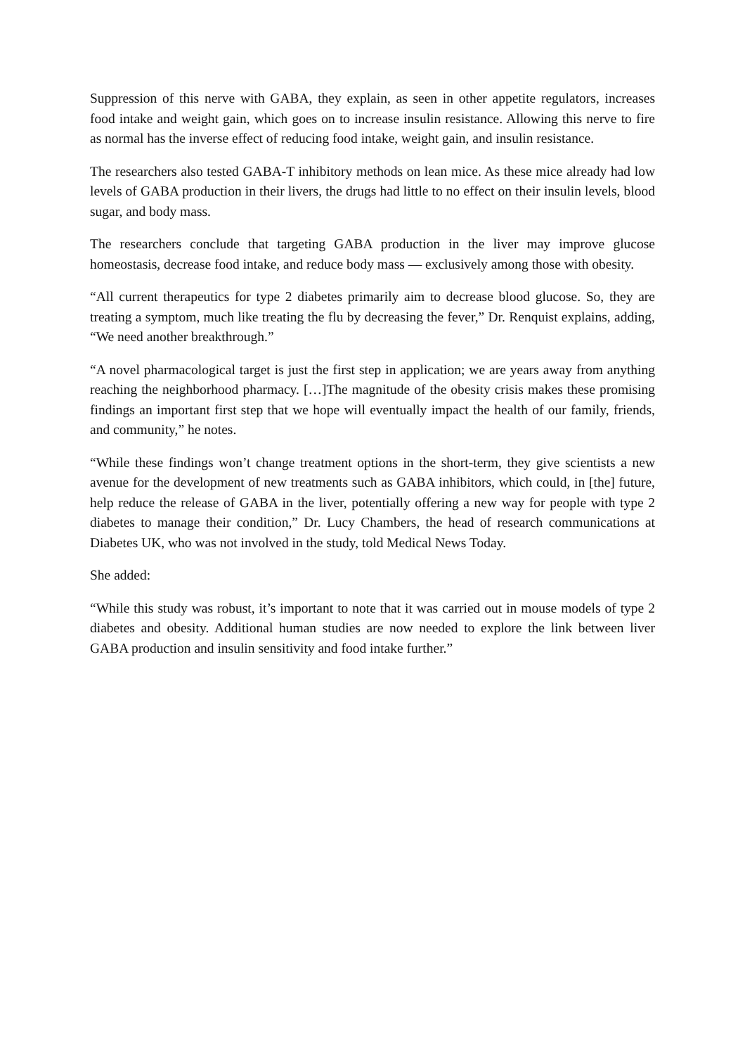Suppression of this nerve with GABA, they explain, as seen in other appetite regulators, increases food intake and weight gain, which goes on to increase insulin resistance. Allowing this nerve to fire as normal has the inverse effect of reducing food intake, weight gain, and insulin resistance.
The researchers also tested GABA-T inhibitory methods on lean mice. As these mice already had low levels of GABA production in their livers, the drugs had little to no effect on their insulin levels, blood sugar, and body mass.
The researchers conclude that targeting GABA production in the liver may improve glucose homeostasis, decrease food intake, and reduce body mass — exclusively among those with obesity.
“All current therapeutics for type 2 diabetes primarily aim to decrease blood glucose. So, they are treating a symptom, much like treating the flu by decreasing the fever,” Dr. Renquist explains, adding, “We need another breakthrough.”
“A novel pharmacological target is just the first step in application; we are years away from anything reaching the neighborhood pharmacy. […]The magnitude of the obesity crisis makes these promising findings an important first step that we hope will eventually impact the health of our family, friends, and community,” he notes.
“While these findings won’t change treatment options in the short-term, they give scientists a new avenue for the development of new treatments such as GABA inhibitors, which could, in [the] future, help reduce the release of GABA in the liver, potentially offering a new way for people with type 2 diabetes to manage their condition,” Dr. Lucy Chambers, the head of research communications at Diabetes UK, who was not involved in the study, told Medical News Today.
She added:
“While this study was robust, it’s important to note that it was carried out in mouse models of type 2 diabetes and obesity. Additional human studies are now needed to explore the link between liver GABA production and insulin sensitivity and food intake further.”